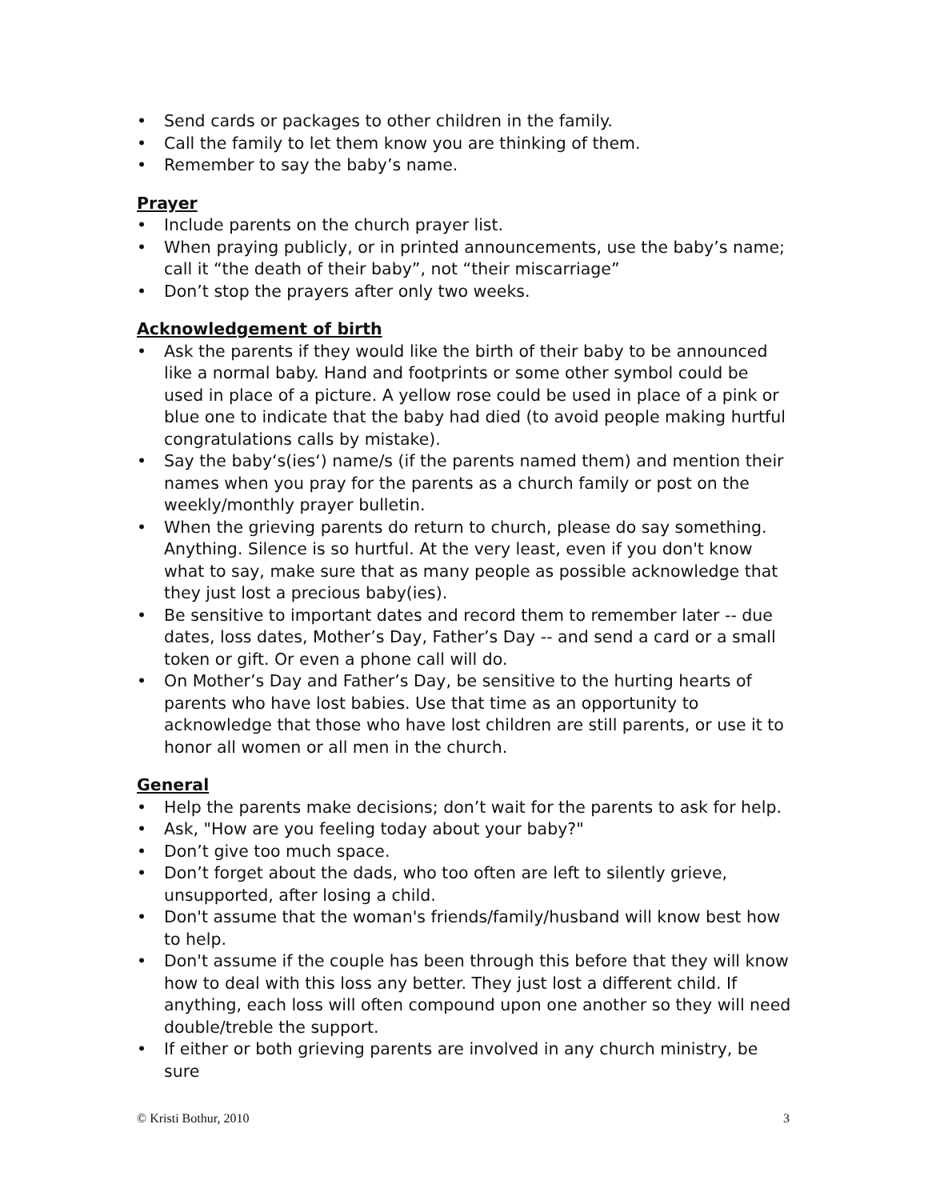• Send cards or packages to other children in the family.
• Call the family to let them know you are thinking of them.
• Remember to say the baby’s name.
Prayer
• Include parents on the church prayer list.
• When praying publicly, or in printed announcements, use the baby’s name; call it “the death of their baby”, not “their miscarriage”
• Don’t stop the prayers after only two weeks.
Acknowledgement of birth
• Ask the parents if they would like the birth of their baby to be announced like a normal baby. Hand and footprints or some other symbol could be used in place of a picture. A yellow rose could be used in place of a pink or blue one to indicate that the baby had died (to avoid people making hurtful congratulations calls by mistake).
• Say the baby‘s(ies‘) name/s (if the parents named them) and mention their names when you pray for the parents as a church family or post on the weekly/monthly prayer bulletin.
• When the grieving parents do return to church, please do say something. Anything. Silence is so hurtful. At the very least, even if you don't know what to say, make sure that as many people as possible acknowledge that they just lost a precious baby(ies).
• Be sensitive to important dates and record them to remember later -- due dates, loss dates, Mother’s Day, Father’s Day -- and send a card or a small token or gift. Or even a phone call will do.
• On Mother’s Day and Father’s Day, be sensitive to the hurting hearts of parents who have lost babies. Use that time as an opportunity to acknowledge that those who have lost children are still parents, or use it to honor all women or all men in the church.
General
• Help the parents make decisions; don’t wait for the parents to ask for help.
• Ask, "How are you feeling today about your baby?"
• Don’t give too much space.
• Don’t forget about the dads, who too often are left to silently grieve, unsupported, after losing a child.
• Don't assume that the woman's friends/family/husband will know best how to help.
• Don't assume if the couple has been through this before that they will know how to deal with this loss any better. They just lost a different child. If anything, each loss will often compound upon one another so they will need double/treble the support.
• If either or both grieving parents are involved in any church ministry, be sure
© Kristi Bothur, 2010 3